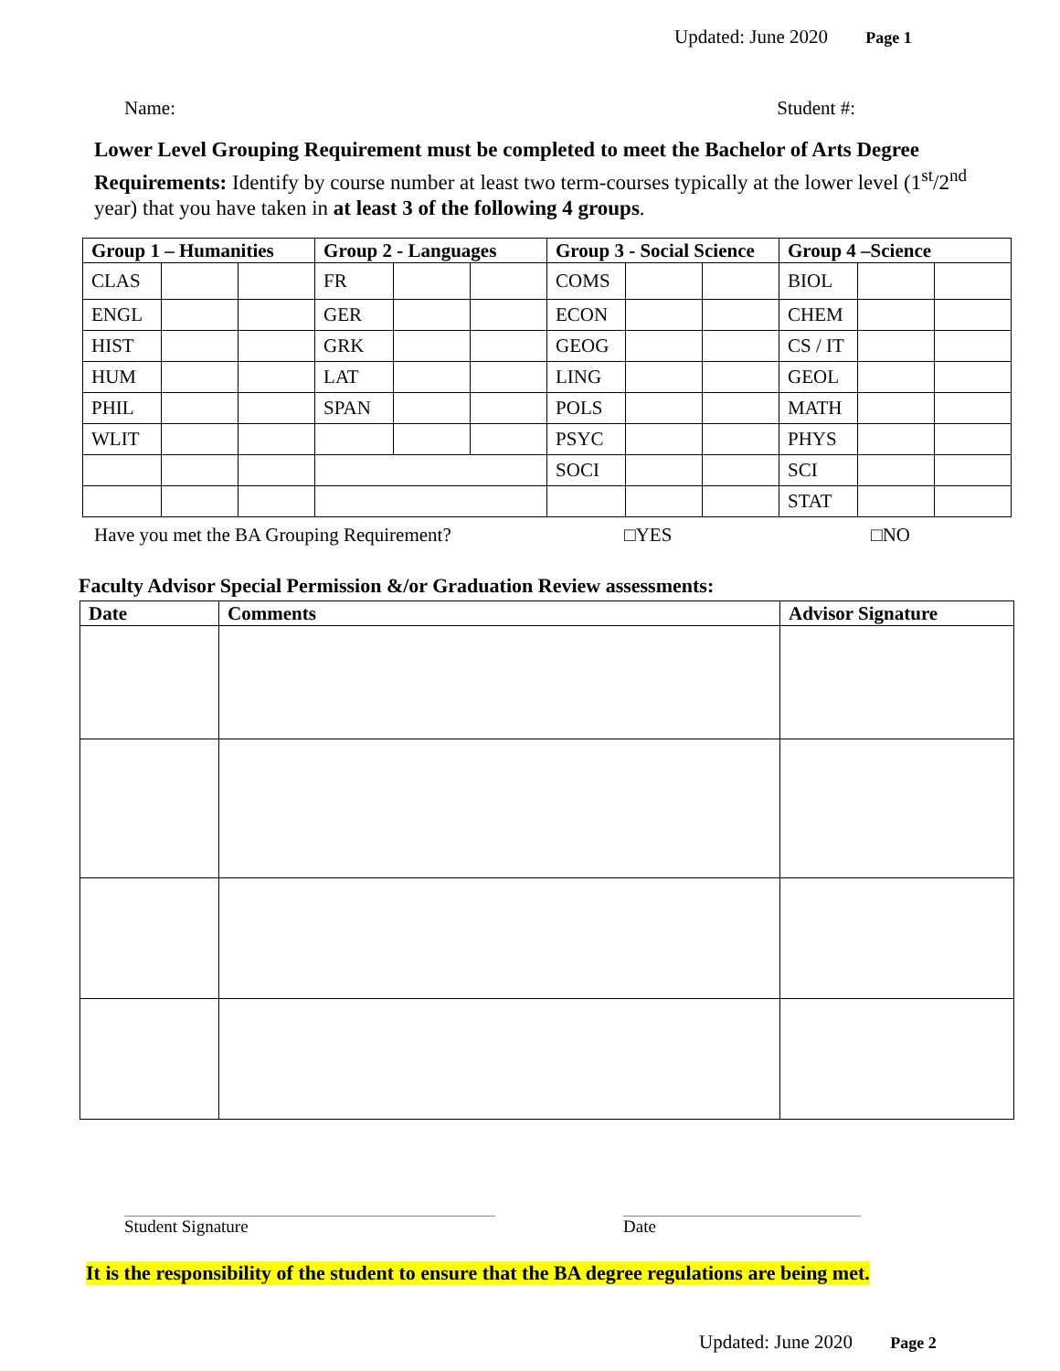Updated: June 2020 Page 1
Name: Student #:
Lower Level Grouping Requirement must be completed to meet the Bachelor of Arts Degree Requirements: Identify by course number at least two term-courses typically at the lower level (1<sup>st</sup>/2<sup>nd</sup> year) that you have taken in at least 3 of the following 4 groups.
| Group 1 – Humanities | | | Group 2 - Languages | | | Group 3 - Social Science | | | Group 4 –Science | | |
| --- | --- | --- | --- | --- | --- | --- | --- | --- | --- | --- | --- |
| CLAS | | | FR | | | COMS | | | BIOL | | |
| ENGL | | | GER | | | ECON | | | CHEM | | |
| HIST | | | GRK | | | GEOG | | | CS / IT | | |
| HUM | | | LAT | | | LING | | | GEOL | | |
| PHIL | | | SPAN | | | POLS | | | MATH | | |
| WLIT | | | | | | PSYC | | | PHYS | | |
| | | | | | | SOCI | | | SCI | | |
| | | | | | | | | | STAT | | |
Have you met the BA Grouping Requirement? □YES □NO
Faculty Advisor Special Permission &/or Graduation Review assessments:
| Date | Comments | Advisor Signature |
| --- | --- | --- |
Student Signature Date
It is the responsibility of the student to ensure that the BA degree regulations are being met.
Updated: June 2020 Page 2